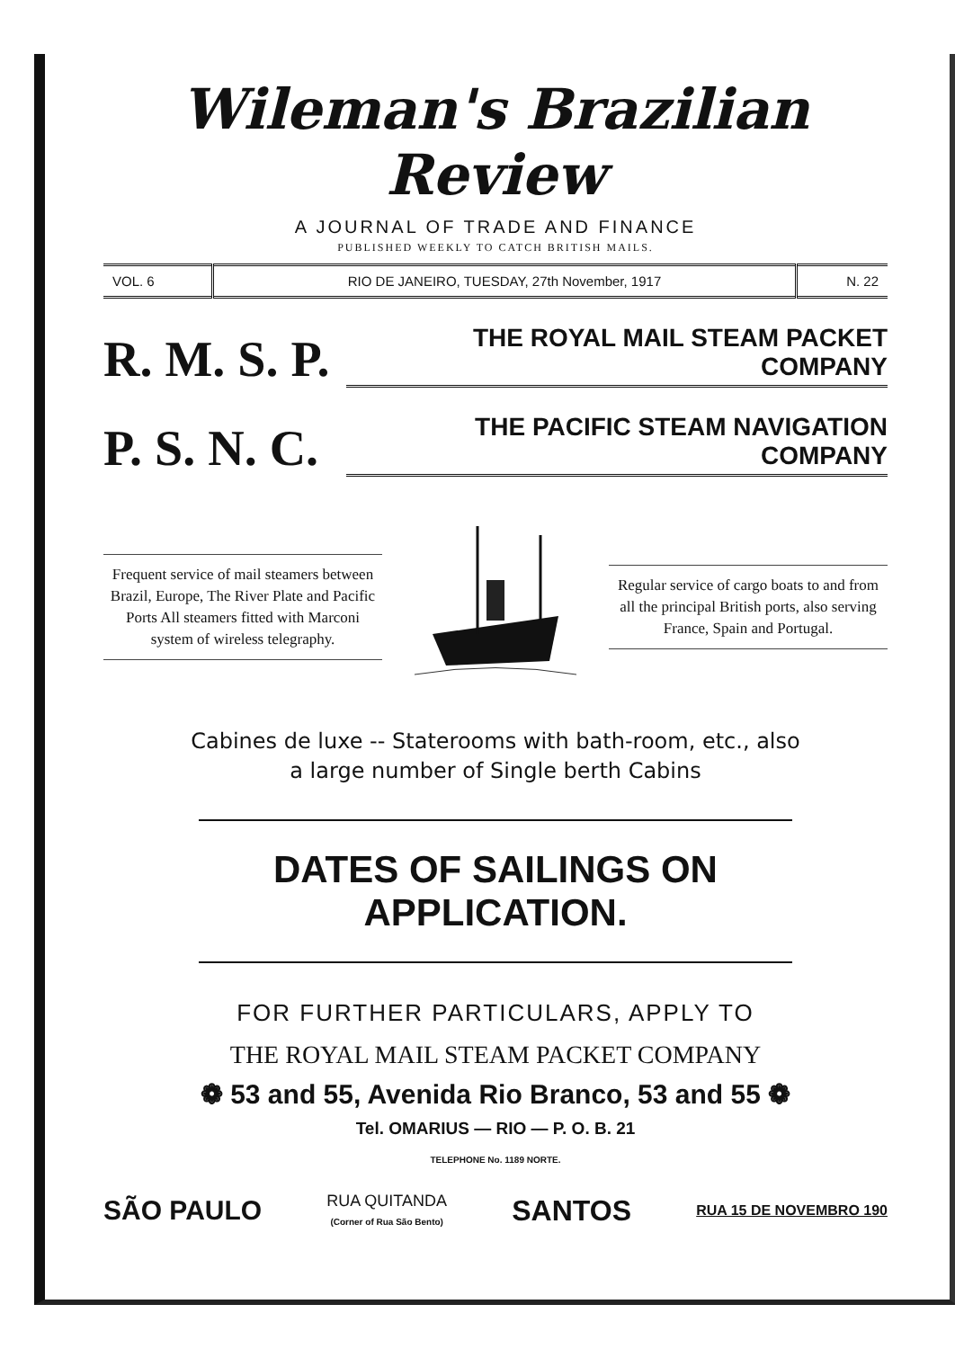Wileman's Brazilian Review
A JOURNAL OF TRADE AND FINANCE
PUBLISHED WEEKLY TO CATCH BRITISH MAILS.
| VOL. 6 | RIO DE JANEIRO, TUESDAY, 27th November, 1917 | N. 22 |
R. M. S. P.
THE ROYAL MAIL STEAM PACKET COMPANY
P. S. N. C.
THE PACIFIC STEAM NAVIGATION COMPANY
Frequent service of mail steamers between Brazil, Europe, The River Plate and Pacific Ports All steamers fitted with Marconi system of wireless telegraphy.
Regular service of cargo boats to and from all the principal British ports, also serving France, Spain and Portugal.
Cabines de luxe -- Staterooms with bath-room, etc., also
a large number of Single berth Cabins
DATES OF SAILINGS ON APPLICATION.
FOR FURTHER PARTICULARS, APPLY TO
THE ROYAL MAIL STEAM PACKET COMPANY
❁ 53 and 55, Avenida Rio Branco, 53 and 55 ❁
Tel. OMARIUS — RIO — P. O. B. 21
TELEPHONE No. 1189 NORTE.
SÃO PAULO RUA QUITANDA
(Corner of Rua São Bento) SANTOS RUA 15 DE NOVEMBRO 190